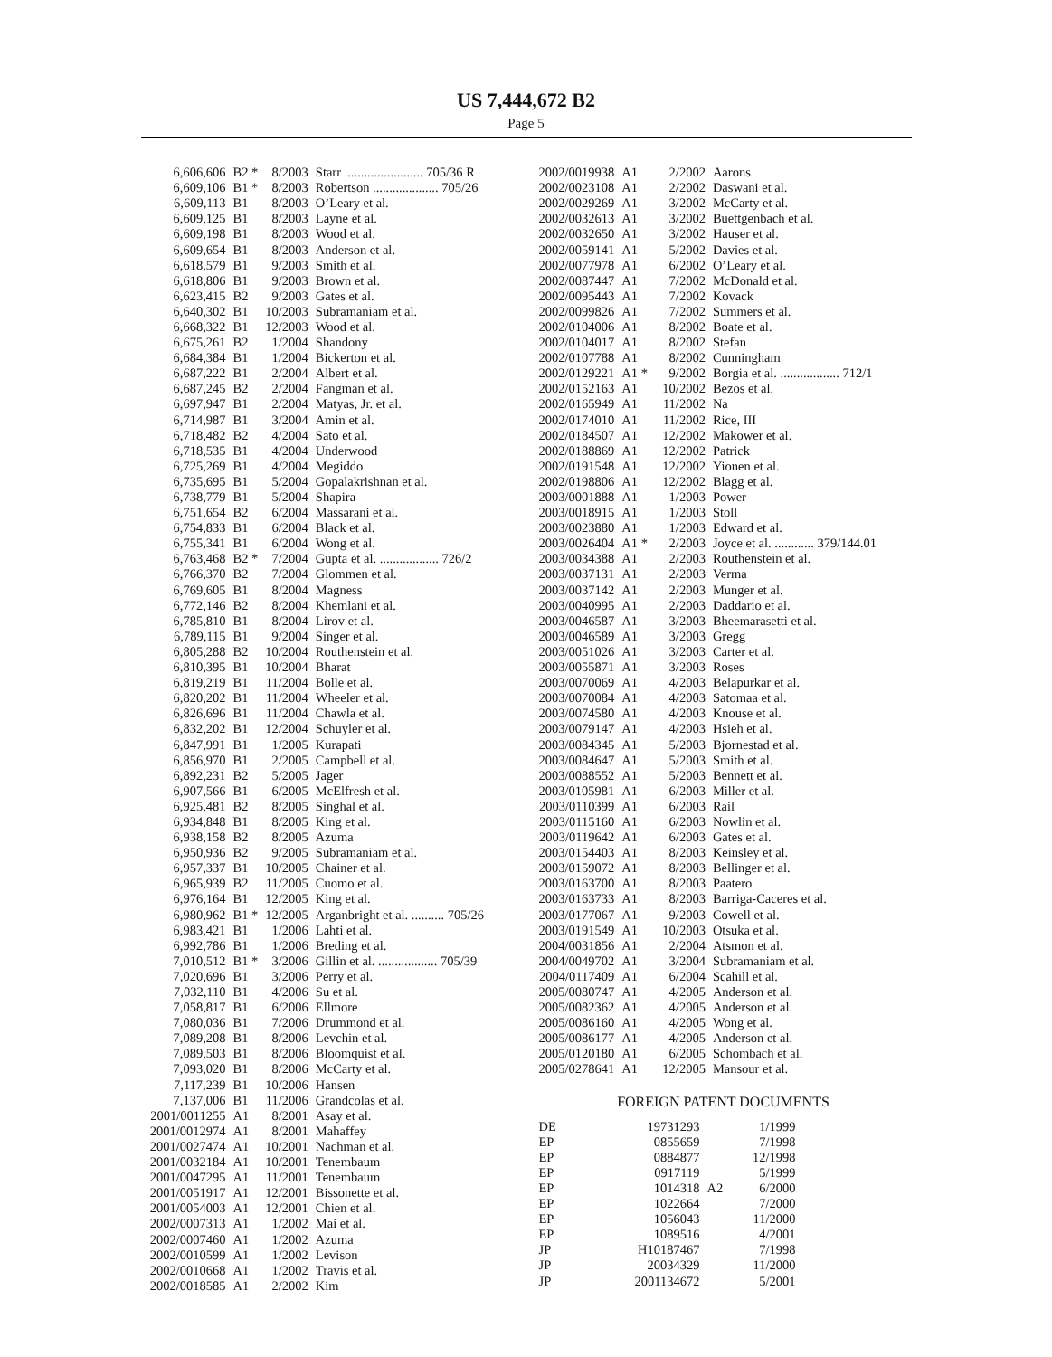US 7,444,672 B2
Page 5
| 6,606,606 | B2 * | 8/2003 | Starr ........................ 705/36 R |
| 6,609,106 | B1 * | 8/2003 | Robertson .................... 705/26 |
| 6,609,113 | B1 | 8/2003 | O’Leary et al. |
| 6,609,125 | B1 | 8/2003 | Layne et al. |
| 6,609,198 | B1 | 8/2003 | Wood et al. |
| 6,609,654 | B1 | 8/2003 | Anderson et al. |
| 6,618,579 | B1 | 9/2003 | Smith et al. |
| 6,618,806 | B1 | 9/2003 | Brown et al. |
| 6,623,415 | B2 | 9/2003 | Gates et al. |
| 6,640,302 | B1 | 10/2003 | Subramaniam et al. |
| 6,668,322 | B1 | 12/2003 | Wood et al. |
| 6,675,261 | B2 | 1/2004 | Shandony |
| 6,684,384 | B1 | 1/2004 | Bickerton et al. |
| 6,687,222 | B1 | 2/2004 | Albert et al. |
| 6,687,245 | B2 | 2/2004 | Fangman et al. |
| 6,697,947 | B1 | 2/2004 | Matyas, Jr. et al. |
| 6,714,987 | B1 | 3/2004 | Amin et al. |
| 6,718,482 | B2 | 4/2004 | Sato et al. |
| 6,718,535 | B1 | 4/2004 | Underwood |
| 6,725,269 | B1 | 4/2004 | Megiddo |
| 6,735,695 | B1 | 5/2004 | Gopalakrishnan et al. |
| 6,738,779 | B1 | 5/2004 | Shapira |
| 6,751,654 | B2 | 6/2004 | Massarani et al. |
| 6,754,833 | B1 | 6/2004 | Black et al. |
| 6,755,341 | B1 | 6/2004 | Wong et al. |
| 6,763,468 | B2 * | 7/2004 | Gupta et al. .................. 726/2 |
| 6,766,370 | B2 | 7/2004 | Glommen et al. |
| 6,769,605 | B1 | 8/2004 | Magness |
| 6,772,146 | B2 | 8/2004 | Khemlani et al. |
| 6,785,810 | B1 | 8/2004 | Lirov et al. |
| 6,789,115 | B1 | 9/2004 | Singer et al. |
| 6,805,288 | B2 | 10/2004 | Routhenstein et al. |
| 6,810,395 | B1 | 10/2004 | Bharat |
| 6,819,219 | B1 | 11/2004 | Bolle et al. |
| 6,820,202 | B1 | 11/2004 | Wheeler et al. |
| 6,826,696 | B1 | 11/2004 | Chawla et al. |
| 6,832,202 | B1 | 12/2004 | Schuyler et al. |
| 6,847,991 | B1 | 1/2005 | Kurapati |
| 6,856,970 | B1 | 2/2005 | Campbell et al. |
| 6,892,231 | B2 | 5/2005 | Jager |
| 6,907,566 | B1 | 6/2005 | McElfresh et al. |
| 6,925,481 | B2 | 8/2005 | Singhal et al. |
| 6,934,848 | B1 | 8/2005 | King et al. |
| 6,938,158 | B2 | 8/2005 | Azuma |
| 6,950,936 | B2 | 9/2005 | Subramaniam et al. |
| 6,957,337 | B1 | 10/2005 | Chainer et al. |
| 6,965,939 | B2 | 11/2005 | Cuomo et al. |
| 6,976,164 | B1 | 12/2005 | King et al. |
| 6,980,962 | B1 * | 12/2005 | Arganbright et al. .......... 705/26 |
| 6,983,421 | B1 | 1/2006 | Lahti et al. |
| 6,992,786 | B1 | 1/2006 | Breding et al. |
| 7,010,512 | B1 * | 3/2006 | Gillin et al. .................. 705/39 |
| 7,020,696 | B1 | 3/2006 | Perry et al. |
| 7,032,110 | B1 | 4/2006 | Su et al. |
| 7,058,817 | B1 | 6/2006 | Ellmore |
| 7,080,036 | B1 | 7/2006 | Drummond et al. |
| 7,089,208 | B1 | 8/2006 | Levchin et al. |
| 7,089,503 | B1 | 8/2006 | Bloomquist et al. |
| 7,093,020 | B1 | 8/2006 | McCarty et al. |
| 7,117,239 | B1 | 10/2006 | Hansen |
| 7,137,006 | B1 | 11/2006 | Grandcolas et al. |
| 2001/0011255 | A1 | 8/2001 | Asay et al. |
| 2001/0012974 | A1 | 8/2001 | Mahaffey |
| 2001/0027474 | A1 | 10/2001 | Nachman et al. |
| 2001/0032184 | A1 | 10/2001 | Tenembaum |
| 2001/0047295 | A1 | 11/2001 | Tenembaum |
| 2001/0051917 | A1 | 12/2001 | Bissonette et al. |
| 2001/0054003 | A1 | 12/2001 | Chien et al. |
| 2002/0007313 | A1 | 1/2002 | Mai et al. |
| 2002/0007460 | A1 | 1/2002 | Azuma |
| 2002/0010599 | A1 | 1/2002 | Levison |
| 2002/0010668 | A1 | 1/2002 | Travis et al. |
| 2002/0018585 | A1 | 2/2002 | Kim |
| 2002/0019938 | A1 | 2/2002 | Aarons |
| 2002/0023108 | A1 | 2/2002 | Daswani et al. |
| 2002/0029269 | A1 | 3/2002 | McCarty et al. |
| 2002/0032613 | A1 | 3/2002 | Buettgenbach et al. |
| 2002/0032650 | A1 | 3/2002 | Hauser et al. |
| 2002/0059141 | A1 | 5/2002 | Davies et al. |
| 2002/0077978 | A1 | 6/2002 | O’Leary et al. |
| 2002/0087447 | A1 | 7/2002 | McDonald et al. |
| 2002/0095443 | A1 | 7/2002 | Kovack |
| 2002/0099826 | A1 | 7/2002 | Summers et al. |
| 2002/0104006 | A1 | 8/2002 | Boate et al. |
| 2002/0104017 | A1 | 8/2002 | Stefan |
| 2002/0107788 | A1 | 8/2002 | Cunningham |
| 2002/0129221 | A1 * | 9/2002 | Borgia et al. .................. 712/1 |
| 2002/0152163 | A1 | 10/2002 | Bezos et al. |
| 2002/0165949 | A1 | 11/2002 | Na |
| 2002/0174010 | A1 | 11/2002 | Rice, III |
| 2002/0184507 | A1 | 12/2002 | Makower et al. |
| 2002/0188869 | A1 | 12/2002 | Patrick |
| 2002/0191548 | A1 | 12/2002 | Yionen et al. |
| 2002/0198806 | A1 | 12/2002 | Blagg et al. |
| 2003/0001888 | A1 | 1/2003 | Power |
| 2003/0018915 | A1 | 1/2003 | Stoll |
| 2003/0023880 | A1 | 1/2003 | Edward et al. |
| 2003/0026404 | A1 * | 2/2003 | Joyce et al. ............ 379/144.01 |
| 2003/0034388 | A1 | 2/2003 | Routhenstein et al. |
| 2003/0037131 | A1 | 2/2003 | Verma |
| 2003/0037142 | A1 | 2/2003 | Munger et al. |
| 2003/0040995 | A1 | 2/2003 | Daddario et al. |
| 2003/0046587 | A1 | 3/2003 | Bheemarasetti et al. |
| 2003/0046589 | A1 | 3/2003 | Gregg |
| 2003/0051026 | A1 | 3/2003 | Carter et al. |
| 2003/0055871 | A1 | 3/2003 | Roses |
| 2003/0070069 | A1 | 4/2003 | Belapurkar et al. |
| 2003/0070084 | A1 | 4/2003 | Satomaa et al. |
| 2003/0074580 | A1 | 4/2003 | Knouse et al. |
| 2003/0079147 | A1 | 4/2003 | Hsieh et al. |
| 2003/0084345 | A1 | 5/2003 | Bjornestad et al. |
| 2003/0084647 | A1 | 5/2003 | Smith et al. |
| 2003/0088552 | A1 | 5/2003 | Bennett et al. |
| 2003/0105981 | A1 | 6/2003 | Miller et al. |
| 2003/0110399 | A1 | 6/2003 | Rail |
| 2003/0115160 | A1 | 6/2003 | Nowlin et al. |
| 2003/0119642 | A1 | 6/2003 | Gates et al. |
| 2003/0154403 | A1 | 8/2003 | Keinsley et al. |
| 2003/0159072 | A1 | 8/2003 | Bellinger et al. |
| 2003/0163700 | A1 | 8/2003 | Paatero |
| 2003/0163733 | A1 | 8/2003 | Barriga-Caceres et al. |
| 2003/0177067 | A1 | 9/2003 | Cowell et al. |
| 2003/0191549 | A1 | 10/2003 | Otsuka et al. |
| 2004/0031856 | A1 | 2/2004 | Atsmon et al. |
| 2004/0049702 | A1 | 3/2004 | Subramaniam et al. |
| 2004/0117409 | A1 | 6/2004 | Scahill et al. |
| 2005/0080747 | A1 | 4/2005 | Anderson et al. |
| 2005/0082362 | A1 | 4/2005 | Anderson et al. |
| 2005/0086160 | A1 | 4/2005 | Wong et al. |
| 2005/0086177 | A1 | 4/2005 | Anderson et al. |
| 2005/0120180 | A1 | 6/2005 | Schombach et al. |
| 2005/0278641 | A1 | 12/2005 | Mansour et al. |
FOREIGN PATENT DOCUMENTS
| DE | 19731293 | | 1/1999 |
| EP | 0855659 | | 7/1998 |
| EP | 0884877 | | 12/1998 |
| EP | 0917119 | | 5/1999 |
| EP | 1014318 | A2 | 6/2000 |
| EP | 1022664 | | 7/2000 |
| EP | 1056043 | | 11/2000 |
| EP | 1089516 | | 4/2001 |
| JP | H10187467 | | 7/1998 |
| JP | 20034329 | | 11/2000 |
| JP | 2001134672 | | 5/2001 |